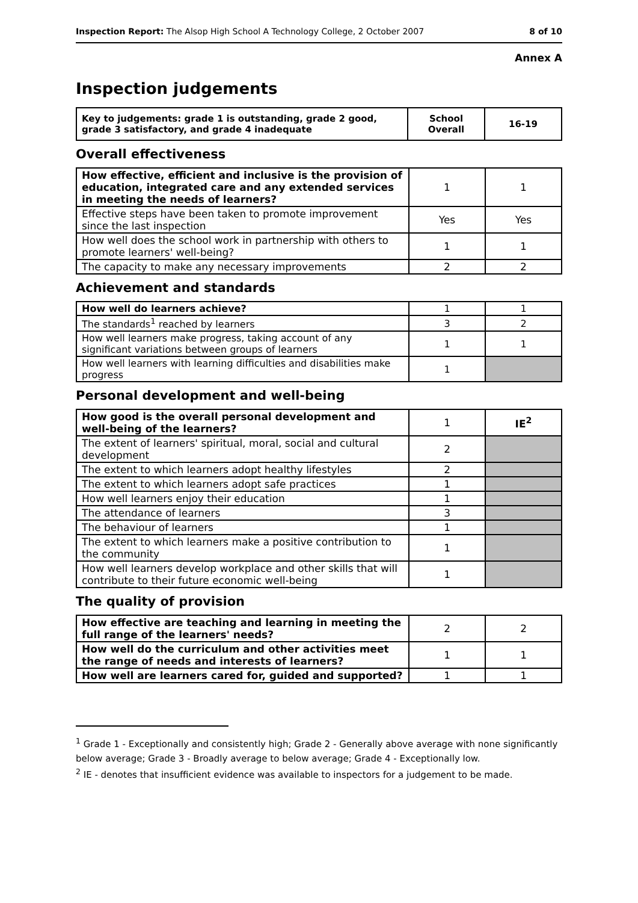Inspection Report: The Alsop High School A Technology College, 2 October 2007 8 of 10
Annex A
Inspection judgements
| Key to judgements: grade 1 is outstanding, grade 2 good, grade 3 satisfactory, and grade 4 inadequate | School Overall | 16-19 |
| --- | --- | --- |
Overall effectiveness
| How effective, efficient and inclusive is the provision of education, integrated care and any extended services in meeting the needs of learners? | 1 | 1 |
| Effective steps have been taken to promote improvement since the last inspection | Yes | Yes |
| How well does the school work in partnership with others to promote learners' well-being? | 1 | 1 |
| The capacity to make any necessary improvements | 2 | 2 |
Achievement and standards
| How well do learners achieve? | 1 | 1 |
| The standards<sup>1</sup> reached by learners | 3 | 2 |
| How well learners make progress, taking account of any significant variations between groups of learners | 1 | 1 |
| How well learners with learning difficulties and disabilities make progress | 1 | |
Personal development and well-being
| How good is the overall personal development and well-being of the learners? | 1 | IE<sup>2</sup> |
| The extent of learners' spiritual, moral, social and cultural development | 2 | |
| The extent to which learners adopt healthy lifestyles | 2 | |
| The extent to which learners adopt safe practices | 1 | |
| How well learners enjoy their education | 1 | |
| The attendance of learners | 3 | |
| The behaviour of learners | 1 | |
| The extent to which learners make a positive contribution to the community | 1 | |
| How well learners develop workplace and other skills that will contribute to their future economic well-being | 1 | |
The quality of provision
| How effective are teaching and learning in meeting the full range of the learners' needs? | 2 | 2 |
| How well do the curriculum and other activities meet the range of needs and interests of learners? | 1 | 1 |
| How well are learners cared for, guided and supported? | 1 | 1 |
<sup>1</sup> Grade 1 - Exceptionally and consistently high; Grade 2 - Generally above average with none significantly below average; Grade 3 - Broadly average to below average; Grade 4 - Exceptionally low.
<sup>2</sup> IE - denotes that insufficient evidence was available to inspectors for a judgement to be made.